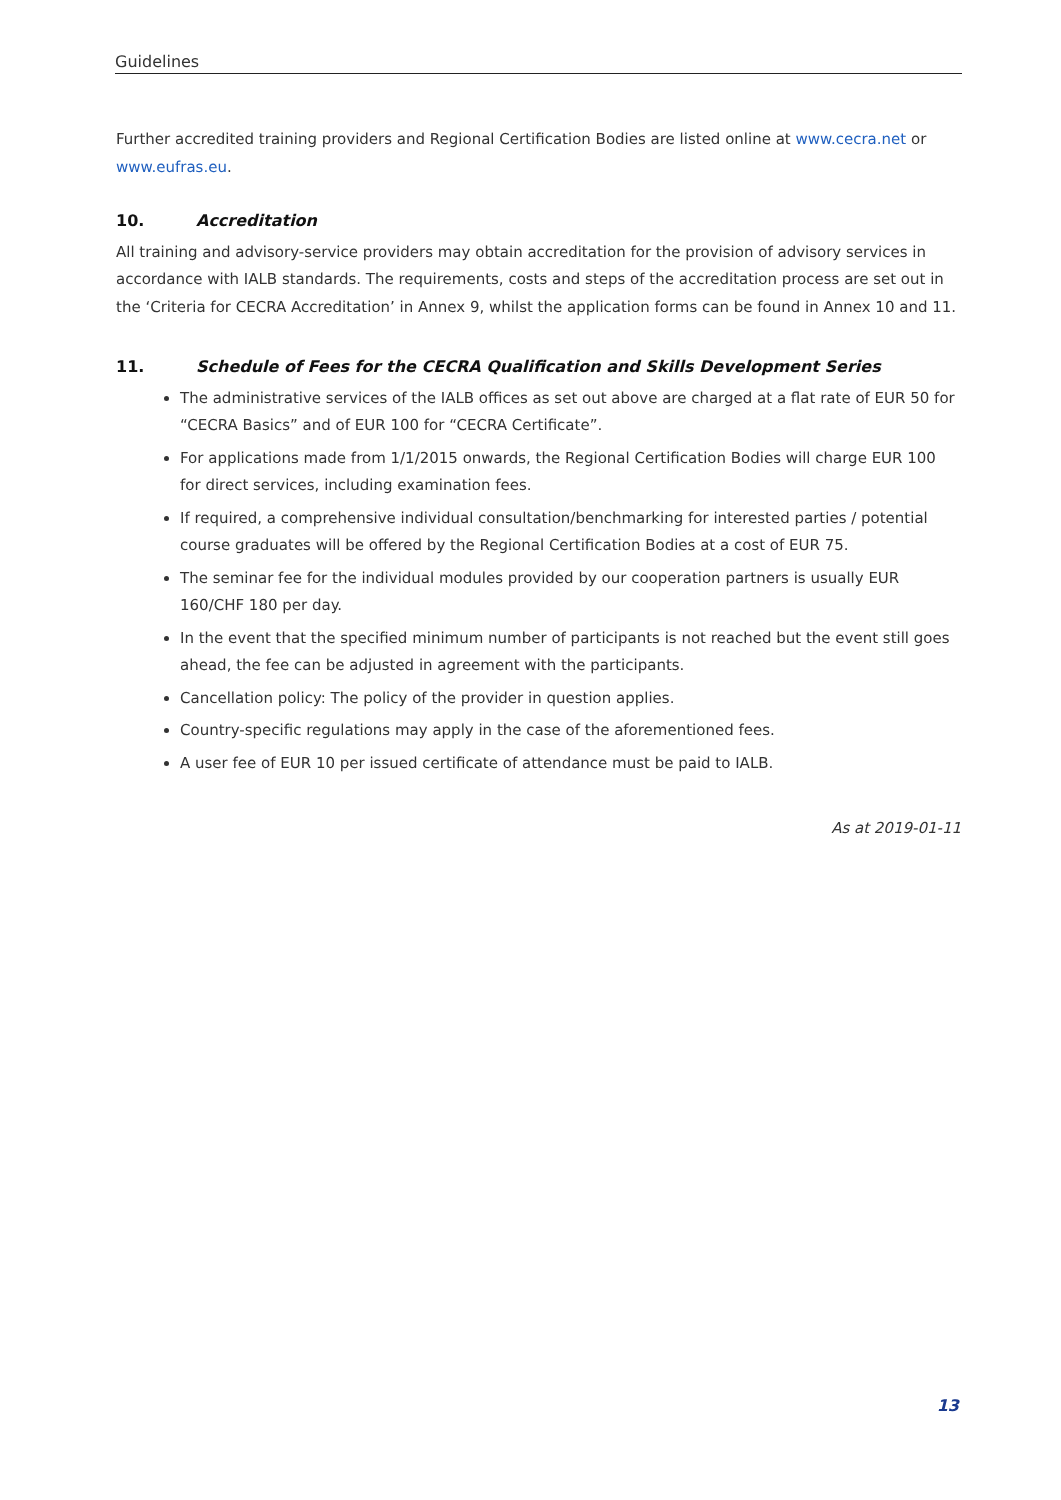Guidelines
Further accredited training providers and Regional Certification Bodies are listed online at www.cecra.net or www.eufras.eu.
10. Accreditation
All training and advisory-service providers may obtain accreditation for the provision of advisory services in accordance with IALB standards. The requirements, costs and steps of the accreditation process are set out in the ‘Criteria for CECRA Accreditation’ in Annex 9, whilst the application forms can be found in Annex 10 and 11.
11. Schedule of Fees for the CECRA Qualification and Skills Development Series
The administrative services of the IALB offices as set out above are charged at a flat rate of EUR 50 for “CECRA Basics” and of EUR 100 for “CECRA Certificate”.
For applications made from 1/1/2015 onwards, the Regional Certification Bodies will charge EUR 100 for direct services, including examination fees.
If required, a comprehensive individual consultation/benchmarking for interested parties / potential course graduates will be offered by the Regional Certification Bodies at a cost of EUR 75.
The seminar fee for the individual modules provided by our cooperation partners is usually EUR 160/CHF 180 per day.
In the event that the specified minimum number of participants is not reached but the event still goes ahead, the fee can be adjusted in agreement with the participants.
Cancellation policy: The policy of the provider in question applies.
Country-specific regulations may apply in the case of the aforementioned fees.
A user fee of EUR 10 per issued certificate of attendance must be paid to IALB.
As at 2019-01-11
13